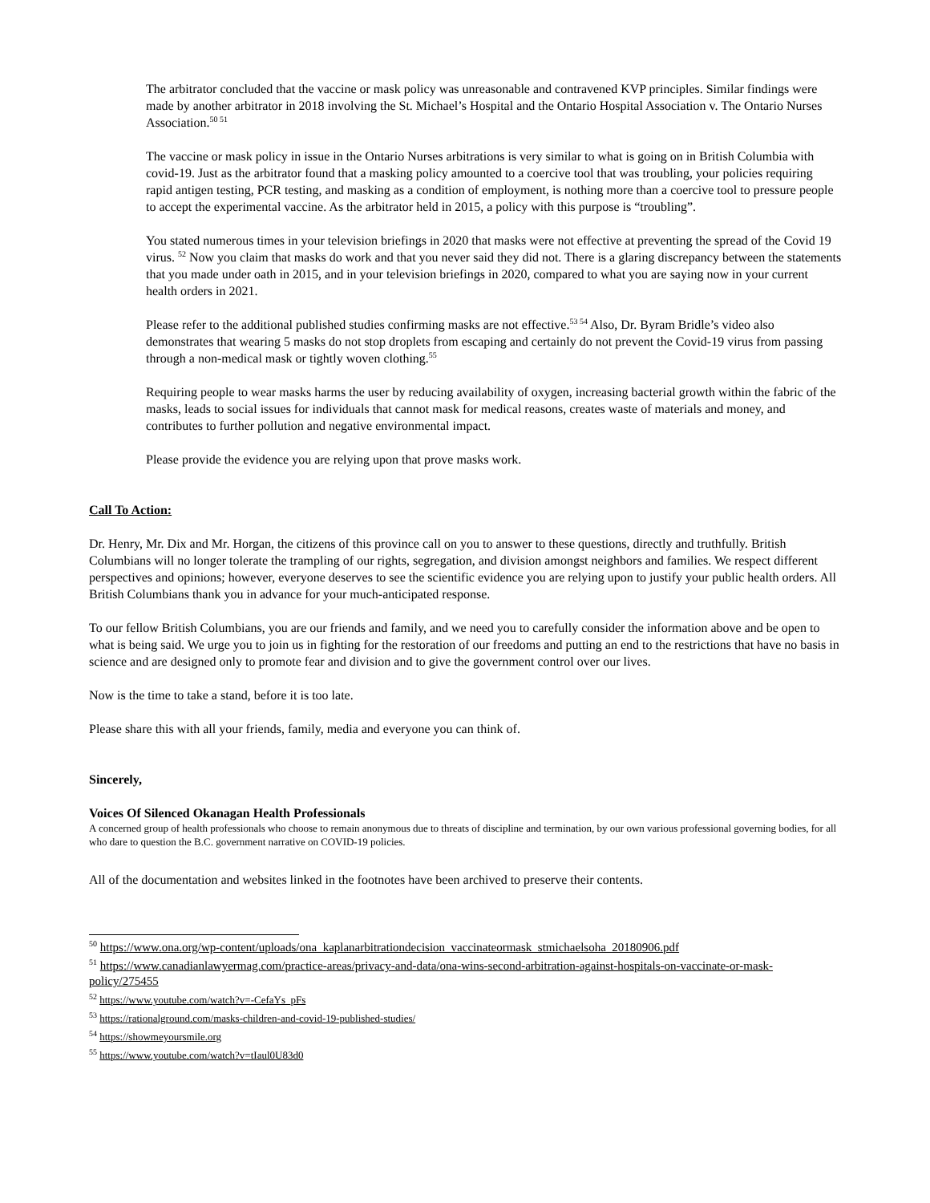The arbitrator concluded that the vaccine or mask policy was unreasonable and contravened KVP principles. Similar findings were made by another arbitrator in 2018 involving the St. Michael’s Hospital and the Ontario Hospital Association v. The Ontario Nurses Association.<sup>50 51</sup>
The vaccine or mask policy in issue in the Ontario Nurses arbitrations is very similar to what is going on in British Columbia with covid-19. Just as the arbitrator found that a masking policy amounted to a coercive tool that was troubling, your policies requiring rapid antigen testing, PCR testing, and masking as a condition of employment, is nothing more than a coercive tool to pressure people to accept the experimental vaccine. As the arbitrator held in 2015, a policy with this purpose is “troubling”.
You stated numerous times in your television briefings in 2020 that masks were not effective at preventing the spread of the Covid 19 virus. <sup>52</sup> Now you claim that masks do work and that you never said they did not. There is a glaring discrepancy between the statements that you made under oath in 2015, and in your television briefings in 2020, compared to what you are saying now in your current health orders in 2021.
Please refer to the additional published studies confirming masks are not effective.<sup>53 54</sup> Also, Dr. Byram Bridle’s video also demonstrates that wearing 5 masks do not stop droplets from escaping and certainly do not prevent the Covid-19 virus from passing through a non-medical mask or tightly woven clothing.<sup>55</sup>
Requiring people to wear masks harms the user by reducing availability of oxygen, increasing bacterial growth within the fabric of the masks, leads to social issues for individuals that cannot mask for medical reasons, creates waste of materials and money, and contributes to further pollution and negative environmental impact.
Please provide the evidence you are relying upon that prove masks work.
Call To Action:
Dr. Henry, Mr. Dix and Mr. Horgan, the citizens of this province call on you to answer to these questions, directly and truthfully. British Columbians will no longer tolerate the trampling of our rights, segregation, and division amongst neighbors and families. We respect different perspectives and opinions; however, everyone deserves to see the scientific evidence you are relying upon to justify your public health orders. All British Columbians thank you in advance for your much-anticipated response.
To our fellow British Columbians, you are our friends and family, and we need you to carefully consider the information above and be open to what is being said. We urge you to join us in fighting for the restoration of our freedoms and putting an end to the restrictions that have no basis in science and are designed only to promote fear and division and to give the government control over our lives.
Now is the time to take a stand, before it is too late.
Please share this with all your friends, family, media and everyone you can think of.
Sincerely,
Voices Of Silenced Okanagan Health Professionals
A concerned group of health professionals who choose to remain anonymous due to threats of discipline and termination, by our own various professional governing bodies, for all who dare to question the B.C. government narrative on COVID-19 policies.
All of the documentation and websites linked in the footnotes have been archived to preserve their contents.
<sup>50</sup> https://www.ona.org/wp-content/uploads/ona_kaplanarbitrationdecision_vaccinateormask_stmichaelsoha_20180906.pdf
<sup>51</sup> https://www.canadianlawyermag.com/practice-areas/privacy-and-data/ona-wins-second-arbitration-against-hospitals-on-vaccinate-or-mask-policy/275455
<sup>52</sup> https://www.youtube.com/watch?v=-CefaYs_pFs
<sup>53</sup> https://rationalground.com/masks-children-and-covid-19-published-studies/
<sup>54</sup> https://showmeyoursmile.org
<sup>55</sup> https://www.youtube.com/watch?v=tIaul0U83d0